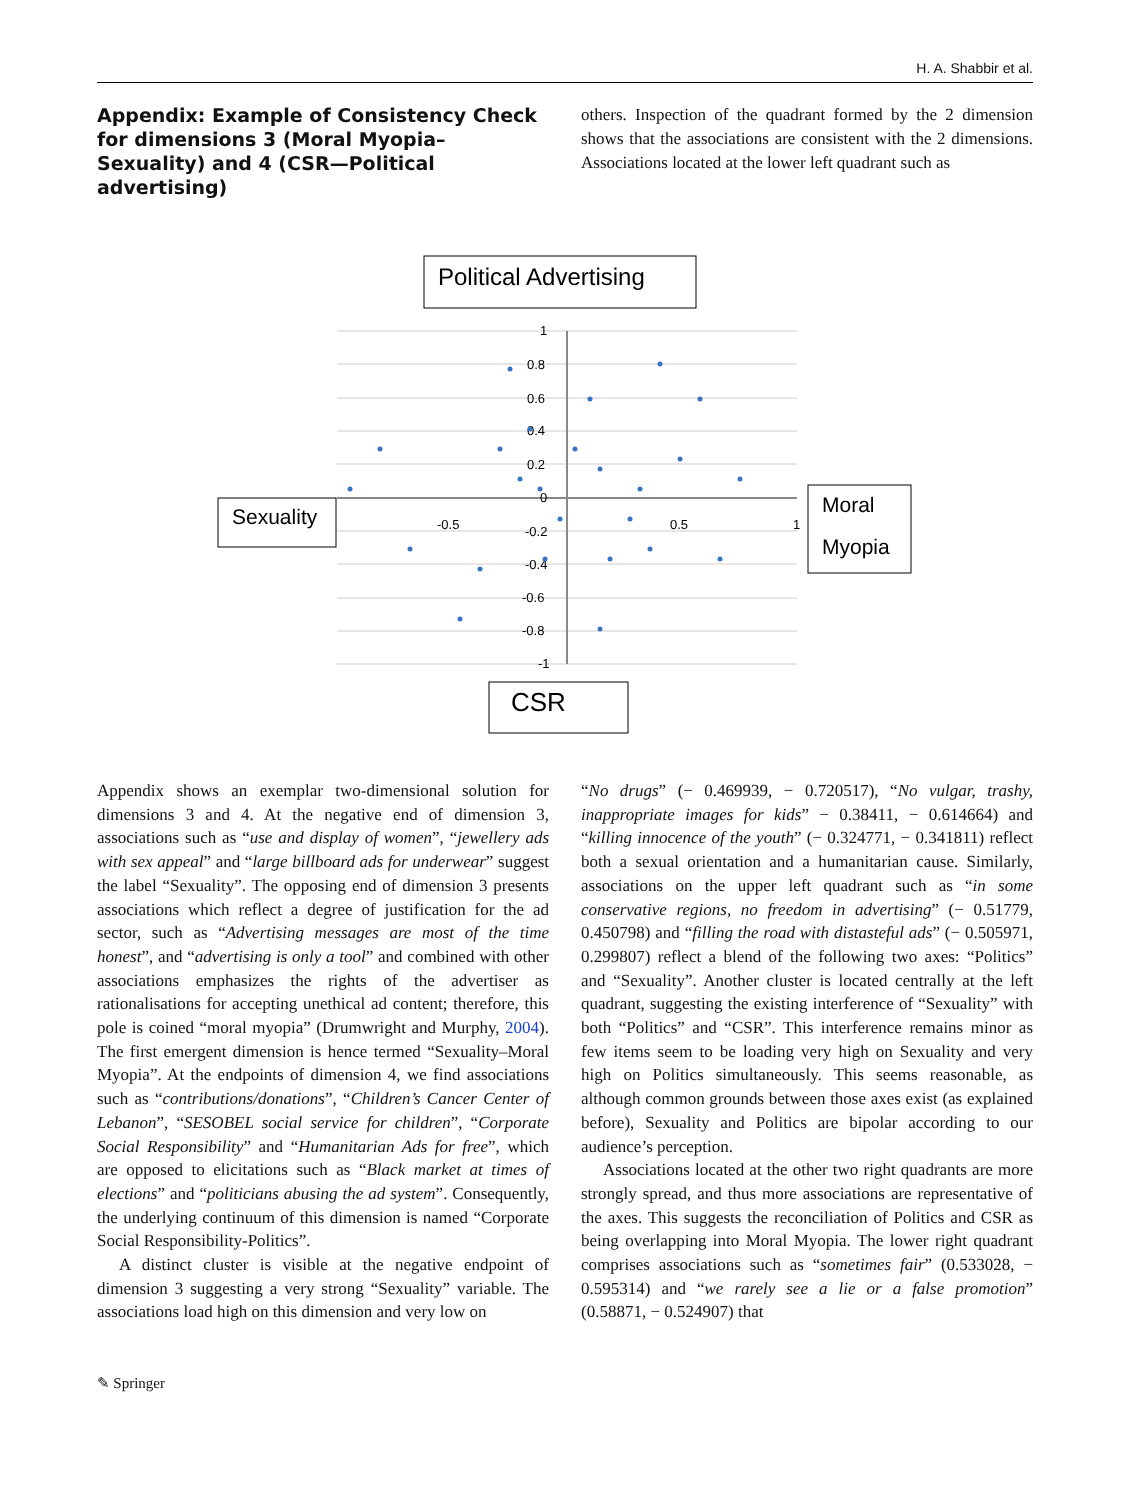H. A. Shabbir et al.
Appendix: Example of Consistency Check for dimensions 3 (Moral Myopia–Sexuality) and 4 (CSR—Political advertising)
others. Inspection of the quadrant formed by the 2 dimension shows that the associations are consistent with the 2 dimensions. Associations located at the lower left quadrant such as
Political Advertising
1
0.8
0.6
0.4
0.2
0
-0.5
0.5
1
-0.2
-0.4
-0.6
-0.8
-1
Sexuality
Moral
Myopia
CSR
Appendix shows an exemplar two-dimensional solution for dimensions 3 and 4. At the negative end of dimension 3, associations such as “use and display of women”, “jewellery ads with sex appeal” and “large billboard ads for underwear” suggest the label “Sexuality”. The opposing end of dimension 3 presents associations which reflect a degree of justification for the ad sector, such as “Advertising messages are most of the time honest”, and “advertising is only a tool” and combined with other associations emphasizes the rights of the advertiser as rationalisations for accepting unethical ad content; therefore, this pole is coined “moral myopia” (Drumwright and Murphy, 2004). The first emergent dimension is hence termed “Sexuality–Moral Myopia”. At the endpoints of dimension 4, we find associations such as “contributions/donations”, “Children’s Cancer Center of Lebanon”, “SESOBEL social service for children”, “Corporate Social Responsibility” and “Humanitarian Ads for free”, which are opposed to elicitations such as “Black market at times of elections” and “politicians abusing the ad system”. Consequently, the underlying continuum of this dimension is named “Corporate Social Responsibility-Politics”.
A distinct cluster is visible at the negative endpoint of dimension 3 suggesting a very strong “Sexuality” variable. The associations load high on this dimension and very low on
“No drugs” (− 0.469939, − 0.720517), “No vulgar, trashy, inappropriate images for kids” − 0.38411, − 0.614664) and “killing innocence of the youth” (− 0.324771, − 0.341811) reflect both a sexual orientation and a humanitarian cause. Similarly, associations on the upper left quadrant such as “in some conservative regions, no freedom in advertising” (− 0.51779, 0.450798) and “filling the road with distasteful ads” (− 0.505971, 0.299807) reflect a blend of the following two axes: “Politics” and “Sexuality”. Another cluster is located centrally at the left quadrant, suggesting the existing interference of “Sexuality” with both “Politics” and “CSR”. This interference remains minor as few items seem to be loading very high on Sexuality and very high on Politics simultaneously. This seems reasonable, as although common grounds between those axes exist (as explained before), Sexuality and Politics are bipolar according to our audience’s perception.
Associations located at the other two right quadrants are more strongly spread, and thus more associations are representative of the axes. This suggests the reconciliation of Politics and CSR as being overlapping into Moral Myopia. The lower right quadrant comprises associations such as “sometimes fair” (0.533028, − 0.595314) and “we rarely see a lie or a false promotion” (0.58871, − 0.524907) that
✎ Springer